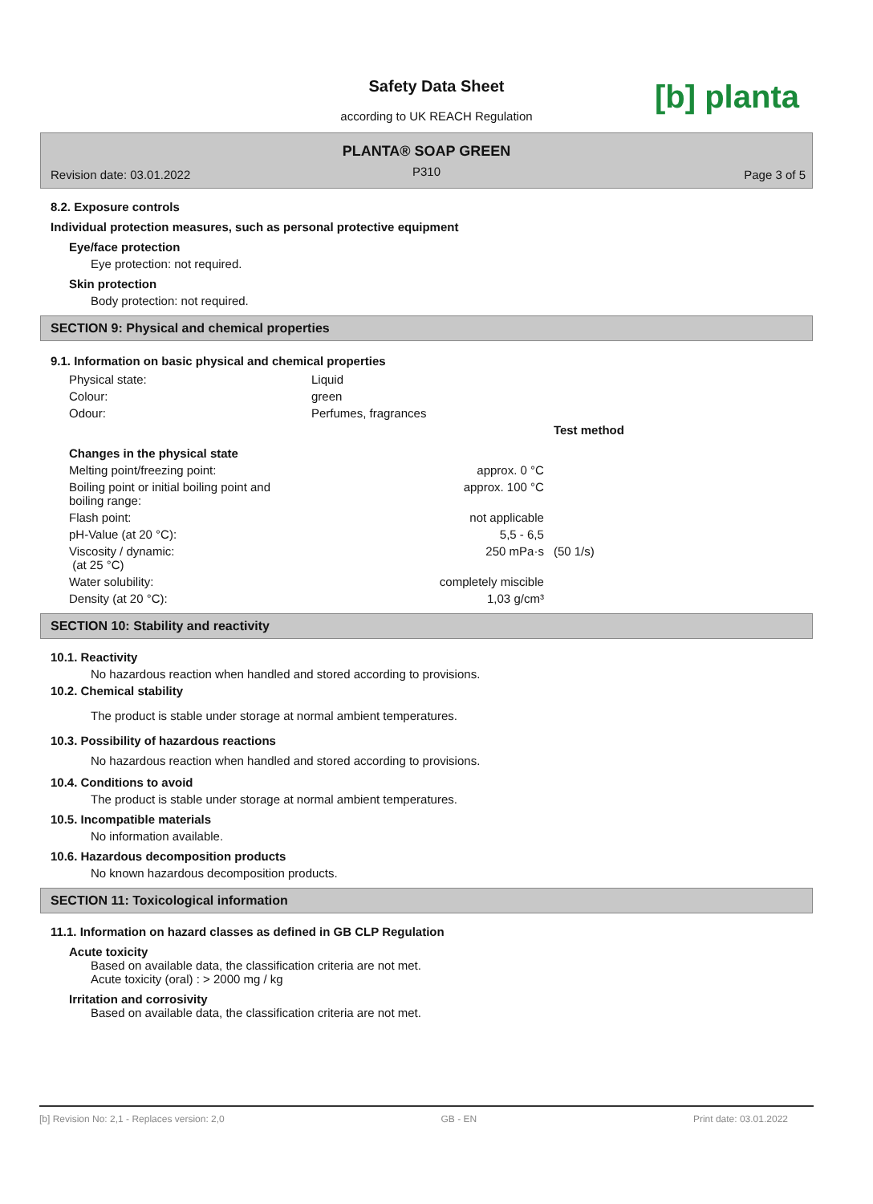Safety Data Sheet
according to UK REACH Regulation [b] planta
PLANTA® SOAP GREEN
P310 Revision date: 03.01.2022 Page 3 of 5
8.2. Exposure controls
Individual protection measures, such as personal protective equipment
Eye/face protection
Eye protection: not required.
Skin protection
Body protection: not required.
SECTION 9: Physical and chemical properties
9.1. Information on basic physical and chemical properties
| Physical state: | Liquid | | |
| Colour: | green | | |
| Odour: | Perfumes, fragrances | | |
| | | | Test method |
| Changes in the physical state | | | |
| Melting point/freezing point: | | approx. 0 °C | |
| Boiling point or initial boiling point and boiling range: | | approx. 100 °C | |
| Flash point: | | not applicable | |
| pH-Value (at 20 °C): | | 5,5 - 6,5 | |
| Viscosity / dynamic: (at 25 °C) | | 250 mPa·s | (50 1/s) |
| Water solubility: | | completely miscible | |
| Density (at 20 °C): | | 1,03 g/cm³ | |
SECTION 10: Stability and reactivity
10.1. Reactivity
No hazardous reaction when handled and stored according to provisions.
10.2. Chemical stability
The product is stable under storage at normal ambient temperatures.
10.3. Possibility of hazardous reactions
No hazardous reaction when handled and stored according to provisions.
10.4. Conditions to avoid
The product is stable under storage at normal ambient temperatures.
10.5. Incompatible materials
No information available.
10.6. Hazardous decomposition products
No known hazardous decomposition products.
SECTION 11: Toxicological information
11.1. Information on hazard classes as defined in GB CLP Regulation
Acute toxicity
Based on available data, the classification criteria are not met.
Acute toxicity (oral) : > 2000 mg / kg
Irritation and corrosivity
Based on available data, the classification criteria are not met.
[b] Revision No: 2,1 - Replaces version: 2,0 GB - EN Print date: 03.01.2022